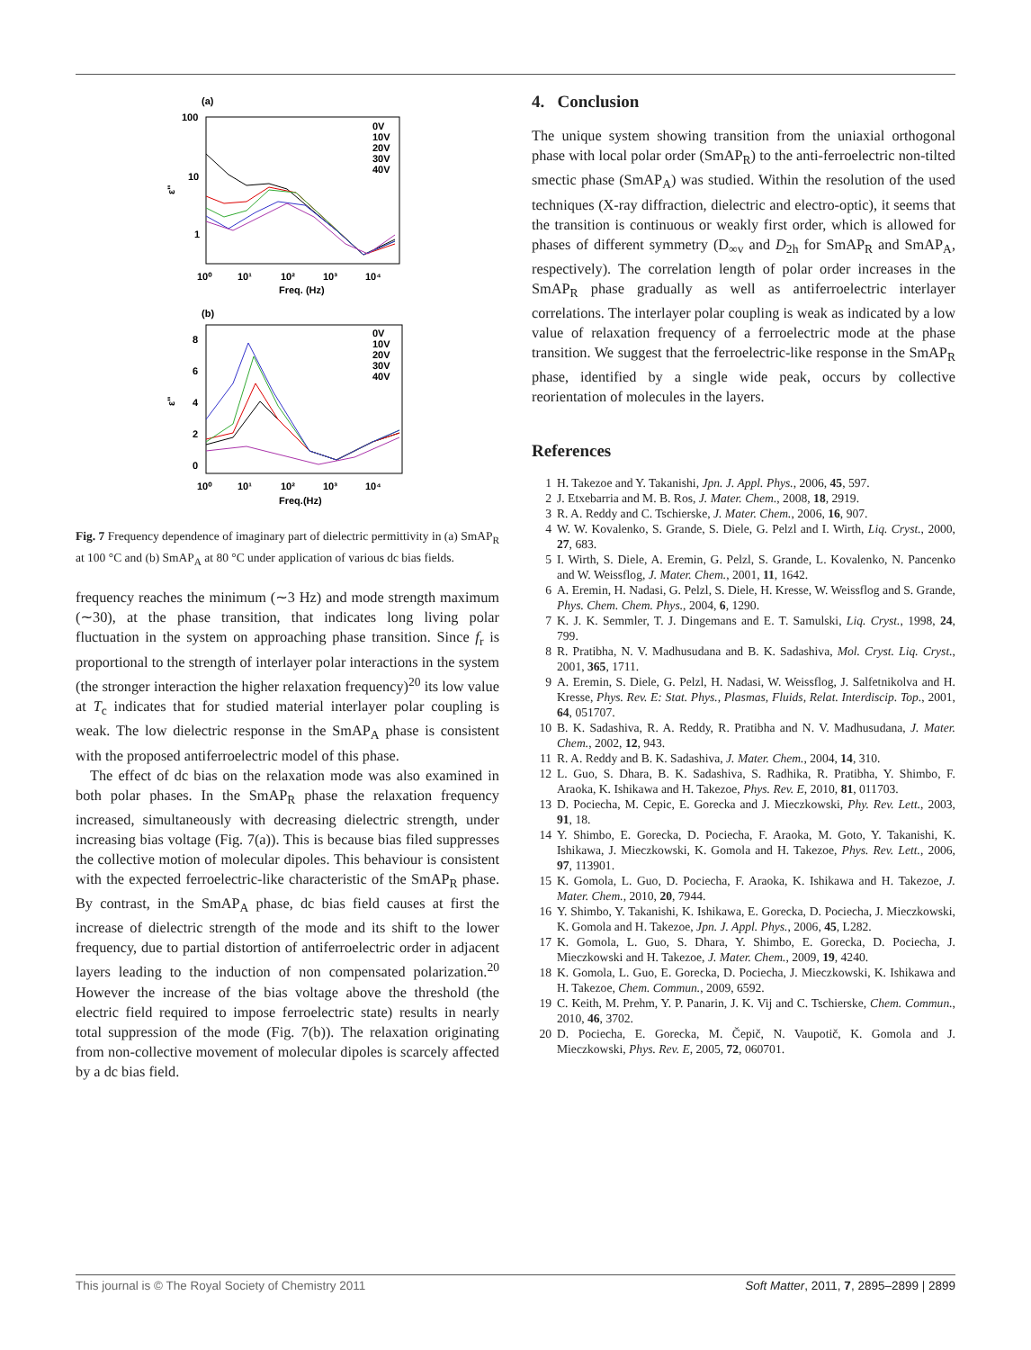(a)
100
10
1
ε''
10⁰
10¹
10²
10³
10⁴
Freq. (Hz)
0V
10V
20V
30V
40V
(b)
8
6
4
2
0
ε''
10⁰
10¹
10²
10³
10⁴
Freq.(Hz)
0V
10V
20V
30V
40V
Fig. 7 Frequency dependence of imaginary part of dielectric permittivity in (a) SmAP<sub>R</sub> at 100 °C and (b) SmAP<sub>A</sub> at 80 °C under application of various dc bias fields.
frequency reaches the minimum (∼3 Hz) and mode strength maximum (∼30), at the phase transition, that indicates long living polar fluctuation in the system on approaching phase transition. Since f<sub>r</sub> is proportional to the strength of interlayer polar interactions in the system (the stronger interaction the higher relaxation frequency)<sup>20</sup> its low value at T<sub>c</sub> indicates that for studied material interlayer polar coupling is weak. The low dielectric response in the SmAP<sub>A</sub> phase is consistent with the proposed antiferroelectric model of this phase.
The effect of dc bias on the relaxation mode was also examined in both polar phases. In the SmAP<sub>R</sub> phase the relaxation frequency increased, simultaneously with decreasing dielectric strength, under increasing bias voltage (Fig. 7(a)). This is because bias filed suppresses the collective motion of molecular dipoles. This behaviour is consistent with the expected ferroelectric-like characteristic of the SmAP<sub>R</sub> phase. By contrast, in the SmAP<sub>A</sub> phase, dc bias field causes at first the increase of dielectric strength of the mode and its shift to the lower frequency, due to partial distortion of antiferroelectric order in adjacent layers leading to the induction of non compensated polarization.<sup>20</sup> However the increase of the bias voltage above the threshold (the electric field required to impose ferroelectric state) results in nearly total suppression of the mode (Fig. 7(b)). The relaxation originating from non-collective movement of molecular dipoles is scarcely affected by a dc bias field.
4. Conclusion
The unique system showing transition from the uniaxial orthogonal phase with local polar order (SmAP<sub>R</sub>) to the anti-ferroelectric non-tilted smectic phase (SmAP<sub>A</sub>) was studied. Within the resolution of the used techniques (X-ray diffraction, dielectric and electro-optic), it seems that the transition is continuous or weakly first order, which is allowed for phases of different symmetry (D<sub>∞v</sub> and D<sub>2h</sub> for SmAP<sub>R</sub> and SmAP<sub>A</sub>, respectively). The correlation length of polar order increases in the SmAP<sub>R</sub> phase gradually as well as antiferroelectric interlayer correlations. The interlayer polar coupling is weak as indicated by a low value of relaxation frequency of a ferroelectric mode at the phase transition. We suggest that the ferroelectric-like response in the SmAP<sub>R</sub> phase, identified by a single wide peak, occurs by collective reorientation of molecules in the layers.
References
1 H. Takezoe and Y. Takanishi, Jpn. J. Appl. Phys., 2006, 45, 597.
2 J. Etxebarria and M. B. Ros, J. Mater. Chem., 2008, 18, 2919.
3 R. A. Reddy and C. Tschierske, J. Mater. Chem., 2006, 16, 907.
4 W. W. Kovalenko, S. Grande, S. Diele, G. Pelzl and I. Wirth, Liq. Cryst., 2000, 27, 683.
5 I. Wirth, S. Diele, A. Eremin, G. Pelzl, S. Grande, L. Kovalenko, N. Pancenko and W. Weissflog, J. Mater. Chem., 2001, 11, 1642.
6 A. Eremin, H. Nadasi, G. Pelzl, S. Diele, H. Kresse, W. Weissflog and S. Grande, Phys. Chem. Chem. Phys., 2004, 6, 1290.
7 K. J. K. Semmler, T. J. Dingemans and E. T. Samulski, Liq. Cryst., 1998, 24, 799.
8 R. Pratibha, N. V. Madhusudana and B. K. Sadashiva, Mol. Cryst. Liq. Cryst., 2001, 365, 1711.
9 A. Eremin, S. Diele, G. Pelzl, H. Nadasi, W. Weissflog, J. Salfetnikolva and H. Kresse, Phys. Rev. E: Stat. Phys., Plasmas, Fluids, Relat. Interdiscip. Top., 2001, 64, 051707.
10 B. K. Sadashiva, R. A. Reddy, R. Pratibha and N. V. Madhusudana, J. Mater. Chem., 2002, 12, 943.
11 R. A. Reddy and B. K. Sadashiva, J. Mater. Chem., 2004, 14, 310.
12 L. Guo, S. Dhara, B. K. Sadashiva, S. Radhika, R. Pratibha, Y. Shimbo, F. Araoka, K. Ishikawa and H. Takezoe, Phys. Rev. E, 2010, 81, 011703.
13 D. Pociecha, M. Cepic, E. Gorecka and J. Mieczkowski, Phy. Rev. Lett., 2003, 91, 18.
14 Y. Shimbo, E. Gorecka, D. Pociecha, F. Araoka, M. Goto, Y. Takanishi, K. Ishikawa, J. Mieczkowski, K. Gomola and H. Takezoe, Phys. Rev. Lett., 2006, 97, 113901.
15 K. Gomola, L. Guo, D. Pociecha, F. Araoka, K. Ishikawa and H. Takezoe, J. Mater. Chem., 2010, 20, 7944.
16 Y. Shimbo, Y. Takanishi, K. Ishikawa, E. Gorecka, D. Pociecha, J. Mieczkowski, K. Gomola and H. Takezoe, Jpn. J. Appl. Phys., 2006, 45, L282.
17 K. Gomola, L. Guo, S. Dhara, Y. Shimbo, E. Gorecka, D. Pociecha, J. Mieczkowski and H. Takezoe, J. Mater. Chem., 2009, 19, 4240.
18 K. Gomola, L. Guo, E. Gorecka, D. Pociecha, J. Mieczkowski, K. Ishikawa and H. Takezoe, Chem. Commun., 2009, 6592.
19 C. Keith, M. Prehm, Y. P. Panarin, J. K. Vij and C. Tschierske, Chem. Commun., 2010, 46, 3702.
20 D. Pociecha, E. Gorecka, M. Čepič, N. Vaupotič, K. Gomola and J. Mieczkowski, Phys. Rev. E, 2005, 72, 060701.
This journal is © The Royal Society of Chemistry 2011 Soft Matter, 2011, 7, 2895–2899 | 2899